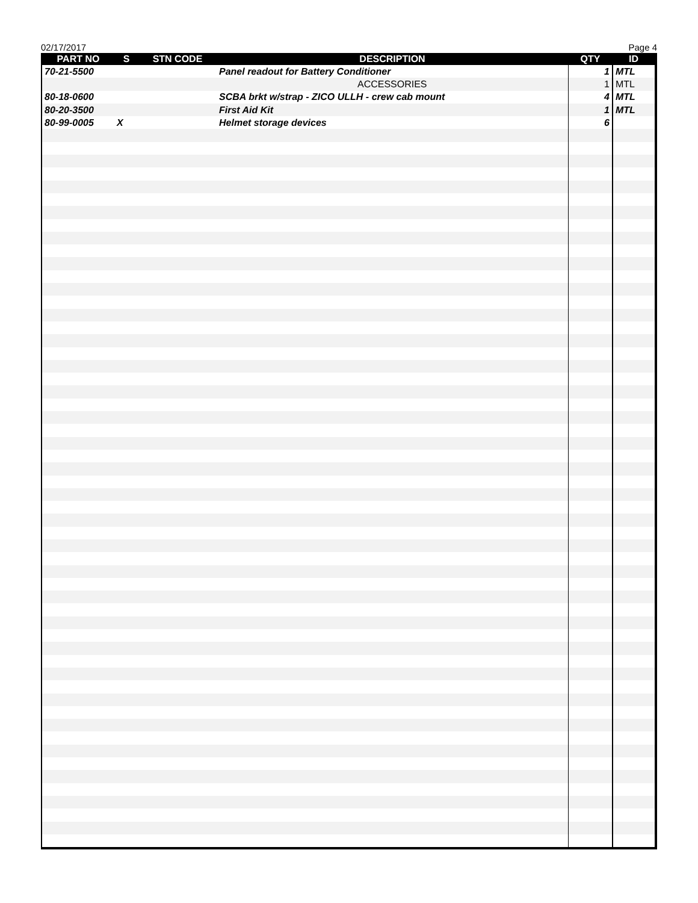02/17/2017 Page 4
| PART NO | S | STN CODE | DESCRIPTION | QTY | ID |
| --- | --- | --- | --- | --- | --- |
| 70-21-5500 | | | Panel readout for Battery Conditioner | 1 | MTL |
| | | | ACCESSORIES | 1 | MTL |
| 80-18-0600 | | | SCBA brkt w/strap - ZICO ULLH - crew cab mount | 4 | MTL |
| 80-20-3500 | | | First Aid Kit | 1 | MTL |
| 80-99-0005 | X | | Helmet storage devices | 6 | |